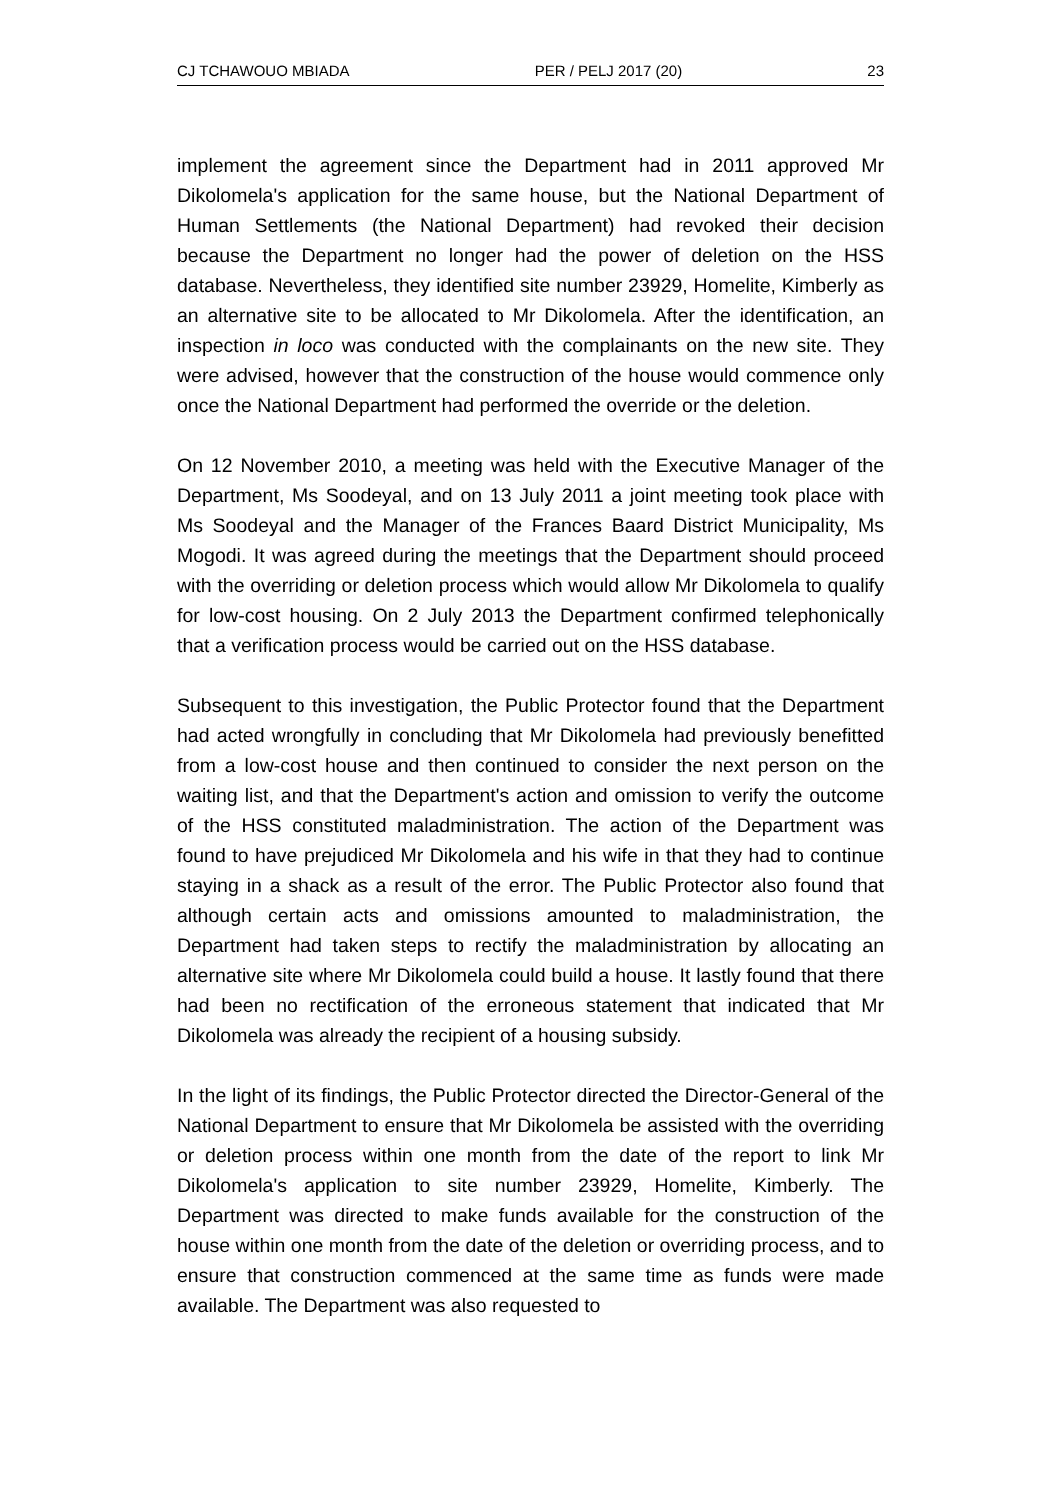CJ TCHAWOUO MBIADA PER / PELJ 2017 (20) 23
implement the agreement since the Department had in 2011 approved Mr Dikolomela's application for the same house, but the National Department of Human Settlements (the National Department) had revoked their decision because the Department no longer had the power of deletion on the HSS database. Nevertheless, they identified site number 23929, Homelite, Kimberly as an alternative site to be allocated to Mr Dikolomela. After the identification, an inspection in loco was conducted with the complainants on the new site. They were advised, however that the construction of the house would commence only once the National Department had performed the override or the deletion.
On 12 November 2010, a meeting was held with the Executive Manager of the Department, Ms Soodeyal, and on 13 July 2011 a joint meeting took place with Ms Soodeyal and the Manager of the Frances Baard District Municipality, Ms Mogodi. It was agreed during the meetings that the Department should proceed with the overriding or deletion process which would allow Mr Dikolomela to qualify for low-cost housing. On 2 July 2013 the Department confirmed telephonically that a verification process would be carried out on the HSS database.
Subsequent to this investigation, the Public Protector found that the Department had acted wrongfully in concluding that Mr Dikolomela had previously benefitted from a low-cost house and then continued to consider the next person on the waiting list, and that the Department's action and omission to verify the outcome of the HSS constituted maladministration. The action of the Department was found to have prejudiced Mr Dikolomela and his wife in that they had to continue staying in a shack as a result of the error. The Public Protector also found that although certain acts and omissions amounted to maladministration, the Department had taken steps to rectify the maladministration by allocating an alternative site where Mr Dikolomela could build a house. It lastly found that there had been no rectification of the erroneous statement that indicated that Mr Dikolomela was already the recipient of a housing subsidy.
In the light of its findings, the Public Protector directed the Director-General of the National Department to ensure that Mr Dikolomela be assisted with the overriding or deletion process within one month from the date of the report to link Mr Dikolomela's application to site number 23929, Homelite, Kimberly. The Department was directed to make funds available for the construction of the house within one month from the date of the deletion or overriding process, and to ensure that construction commenced at the same time as funds were made available. The Department was also requested to